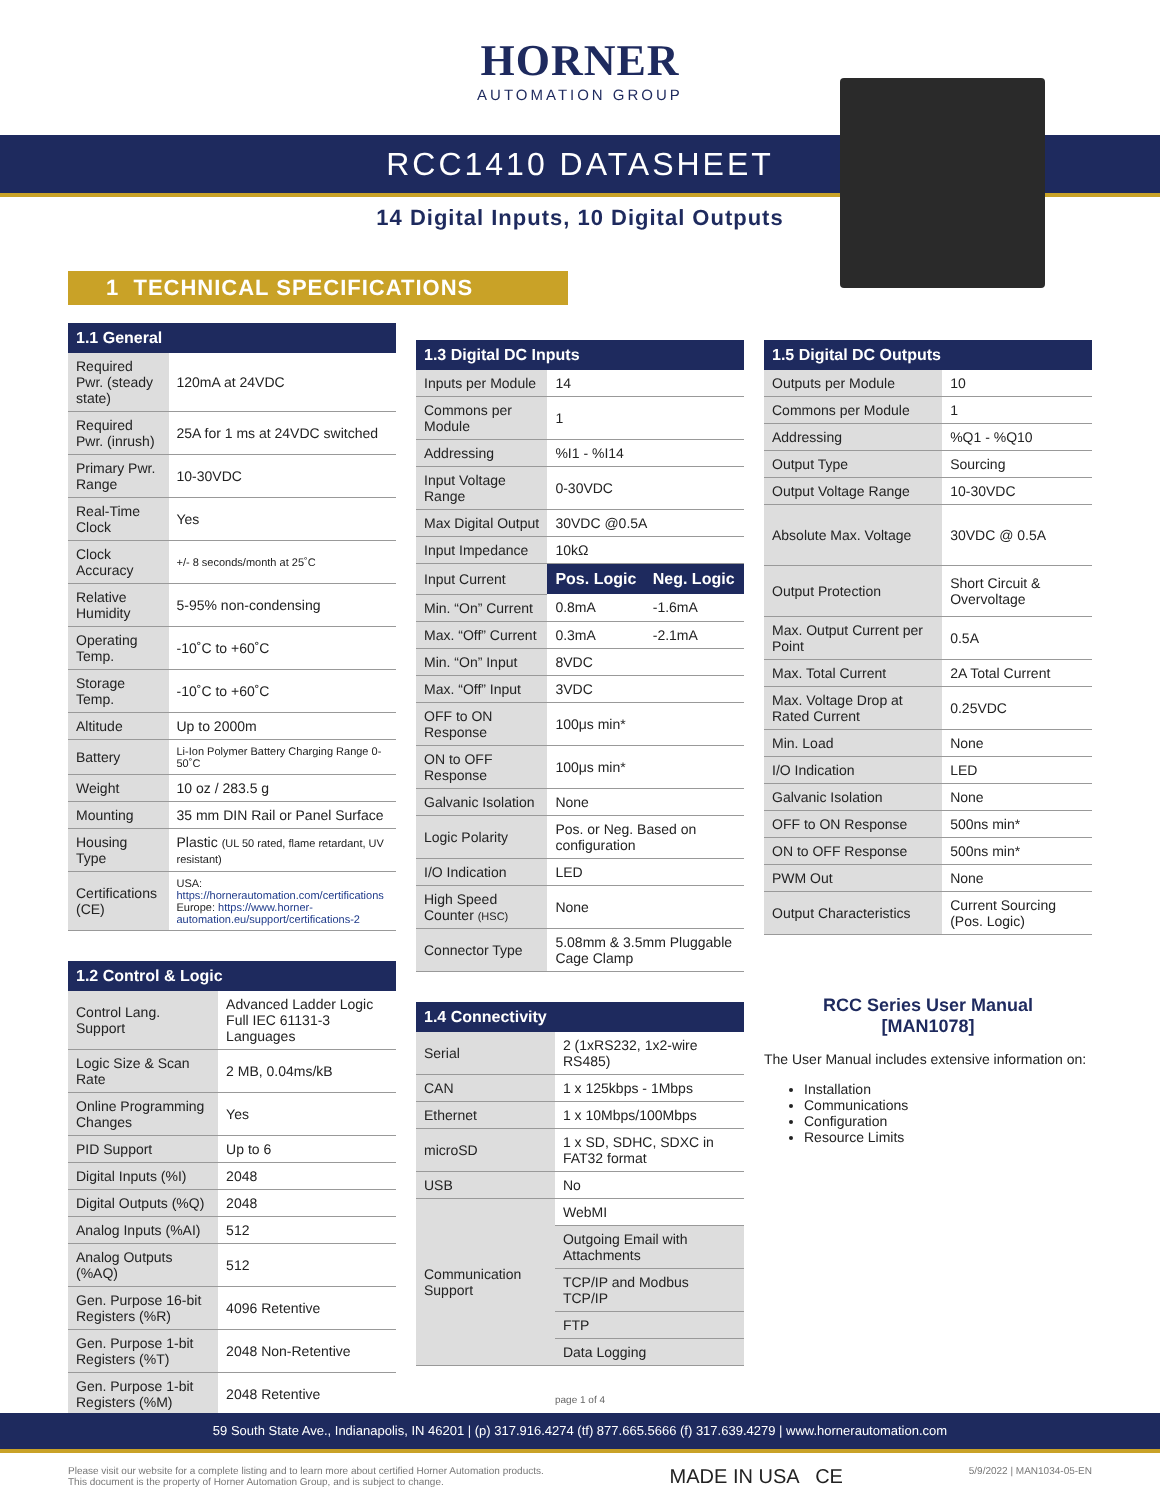HORNER
AUTOMATION GROUP
RCC1410 DATASHEET
14 Digital Inputs, 10 Digital Outputs
1 TECHNICAL SPECIFICATIONS
| 1.1 General | |
| --- | --- |
| Required Pwr. (steady state) | 120mA at 24VDC |
| Required Pwr. (inrush) | 25A for 1 ms at 24VDC switched |
| Primary Pwr. Range | 10-30VDC |
| Real-Time Clock | Yes |
| Clock Accuracy | +/- 8 seconds/month at 25˚C |
| Relative Humidity | 5-95% non-condensing |
| Operating Temp. | -10˚C to +60˚C |
| Storage Temp. | -10˚C to +60˚C |
| Altitude | Up to 2000m |
| Battery | Li-Ion Polymer Battery Charging Range 0-50˚C |
| Weight | 10 oz / 283.5 g |
| Mounting | 35 mm DIN Rail or Panel Surface |
| Housing Type | Plastic (UL 50 rated, flame retardant, UV resistant) |
| Certifications (CE) | USA: https://hornerautomation.com/certifications Europe: https://www.horner-automation.eu/support/certifications-2 |
| 1.2 Control & Logic | |
| --- | --- |
| Control Lang. Support | Advanced Ladder Logic Full IEC 61131-3 Languages |
| Logic Size & Scan Rate | 2 MB, 0.04ms/kB |
| Online Programming Changes | Yes |
| PID Support | Up to 6 |
| Digital Inputs (%I) | 2048 |
| Digital Outputs (%Q) | 2048 |
| Analog Inputs (%AI) | 512 |
| Analog Outputs (%AQ) | 512 |
| Gen. Purpose 16-bit Registers (%R) | 4096 Retentive |
| Gen. Purpose 1-bit Registers (%T) | 2048 Non-Retentive |
| Gen. Purpose 1-bit Registers (%M) | 2048 Retentive |
| 1.3 Digital DC Inputs | | |
| --- | --- | --- |
| Inputs per Module | 14 | |
| Commons per Module | 1 | |
| Addressing | %I1 - %I14 | |
| Input Voltage Range | 0-30VDC | |
| Max Digital Output | 30VDC @0.5A | |
| Input Impedance | 10kΩ | |
| Input Current | Pos. Logic | Neg. Logic |
| Min. “On” Current | 0.8mA | -1.6mA |
| Max. “Off” Current | 0.3mA | -2.1mA |
| Min. “On” Input | 8VDC | |
| Max. “Off” Input | 3VDC | |
| OFF to ON Response | 100μs min* | |
| ON to OFF Response | 100μs min* | |
| Galvanic Isolation | None | |
| Logic Polarity | Pos. or Neg. Based on configuration | |
| I/O Indication | LED | |
| High Speed Counter (HSC) | None | |
| Connector Type | 5.08mm & 3.5mm Pluggable Cage Clamp | |
| 1.4 Connectivity | |
| --- | --- |
| Serial | 2 (1xRS232, 1x2-wire RS485) |
| CAN | 1 x 125kbps - 1Mbps |
| Ethernet | 1 x 10Mbps/100Mbps |
| microSD | 1 x SD, SDHC, SDXC in FAT32 format |
| USB | No |
| Communication Support | WebMI |
| | Outgoing Email with Attachments |
| | TCP/IP and Modbus TCP/IP |
| | FTP |
| | Data Logging |
| 1.5 Digital DC Outputs | |
| --- | --- |
| Outputs per Module | 10 |
| Commons per Module | 1 |
| Addressing | %Q1 - %Q10 |
| Output Type | Sourcing |
| Output Voltage Range | 10-30VDC |
| Absolute Max. Voltage | 30VDC @ 0.5A |
| Output Protection | Short Circuit & Overvoltage |
| Max. Output Current per Point | 0.5A |
| Max. Total Current | 2A Total Current |
| Max. Voltage Drop at Rated Current | 0.25VDC |
| Min. Load | None |
| I/O Indication | LED |
| Galvanic Isolation | None |
| OFF to ON Response | 500ns min* |
| ON to OFF Response | 500ns min* |
| PWM Out | None |
| Output Characteristics | Current Sourcing (Pos. Logic) |
RCC Series User Manual
[MAN1078]
The User Manual includes extensive information on:
Installation
Communications
Configuration
Resource Limits
page 1 of 4
59 South State Ave., Indianapolis, IN 46201 | (p) 317.916.4274 (tf) 877.665.5666 (f) 317.639.4279 | www.hornerautomation.com
Please visit our website for a complete listing and to learn more about certified Horner Automation products.
This document is the property of Horner Automation Group, and is subject to change.
MADE IN USA CE
5/9/2022 | MAN1034-05-EN